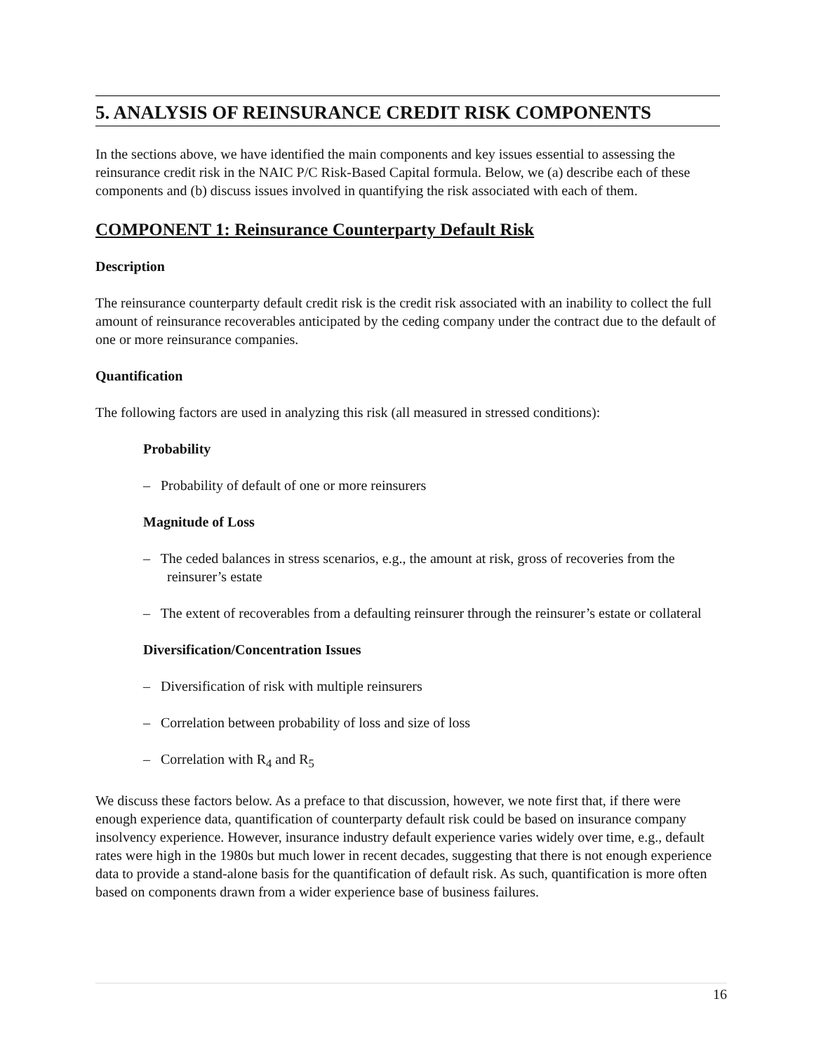5. ANALYSIS OF REINSURANCE CREDIT RISK COMPONENTS
In the sections above, we have identified the main components and key issues essential to assessing the reinsurance credit risk in the NAIC P/C Risk-Based Capital formula. Below, we (a) describe each of these components and (b) discuss issues involved in quantifying the risk associated with each of them.
COMPONENT 1: Reinsurance Counterparty Default Risk
Description
The reinsurance counterparty default credit risk is the credit risk associated with an inability to collect the full amount of reinsurance recoverables anticipated by the ceding company under the contract due to the default of one or more reinsurance companies.
Quantification
The following factors are used in analyzing this risk (all measured in stressed conditions):
Probability
– Probability of default of one or more reinsurers
Magnitude of Loss
– The ceded balances in stress scenarios, e.g., the amount at risk, gross of recoveries from the reinsurer’s estate
– The extent of recoverables from a defaulting reinsurer through the reinsurer’s estate or collateral
Diversification/Concentration Issues
– Diversification of risk with multiple reinsurers
– Correlation between probability of loss and size of loss
– Correlation with R<sub>4</sub> and R<sub>5</sub>
We discuss these factors below. As a preface to that discussion, however, we note first that, if there were enough experience data, quantification of counterparty default risk could be based on insurance company insolvency experience. However, insurance industry default experience varies widely over time, e.g., default rates were high in the 1980s but much lower in recent decades, suggesting that there is not enough experience data to provide a stand-alone basis for the quantification of default risk. As such, quantification is more often based on components drawn from a wider experience base of business failures.
16